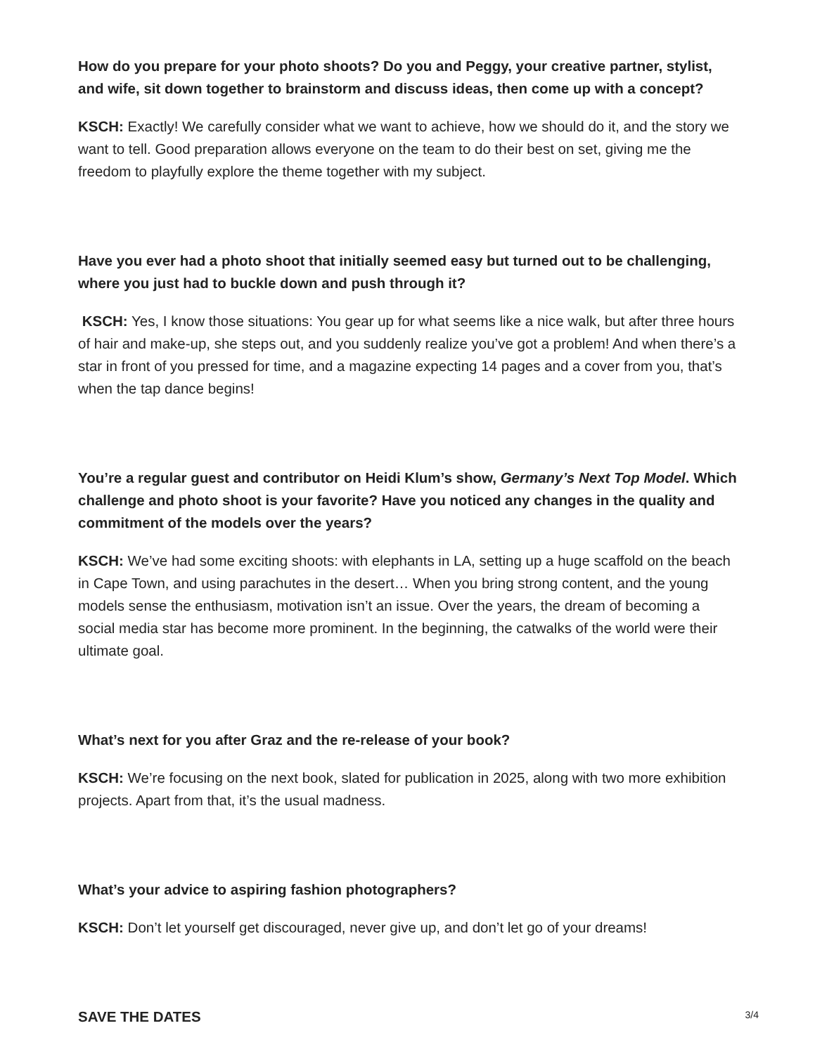How do you prepare for your photo shoots? Do you and Peggy, your creative partner, stylist, and wife, sit down together to brainstorm and discuss ideas, then come up with a concept?
KSCH: Exactly! We carefully consider what we want to achieve, how we should do it, and the story we want to tell. Good preparation allows everyone on the team to do their best on set, giving me the freedom to playfully explore the theme together with my subject.
Have you ever had a photo shoot that initially seemed easy but turned out to be challenging, where you just had to buckle down and push through it?
KSCH: Yes, I know those situations: You gear up for what seems like a nice walk, but after three hours of hair and make-up, she steps out, and you suddenly realize you’ve got a problem! And when there’s a star in front of you pressed for time, and a magazine expecting 14 pages and a cover from you, that’s when the tap dance begins!
You’re a regular guest and contributor on Heidi Klum’s show, Germany’s Next Top Model. Which challenge and photo shoot is your favorite? Have you noticed any changes in the quality and commitment of the models over the years?
KSCH: We’ve had some exciting shoots: with elephants in LA, setting up a huge scaffold on the beach in Cape Town, and using parachutes in the desert… When you bring strong content, and the young models sense the enthusiasm, motivation isn’t an issue. Over the years, the dream of becoming a social media star has become more prominent. In the beginning, the catwalks of the world were their ultimate goal.
What’s next for you after Graz and the re-release of your book?
KSCH: We’re focusing on the next book, slated for publication in 2025, along with two more exhibition projects. Apart from that, it’s the usual madness.
What’s your advice to aspiring fashion photographers?
KSCH: Don’t let yourself get discouraged, never give up, and don’t let go of your dreams!
SAVE THE DATES
3/4